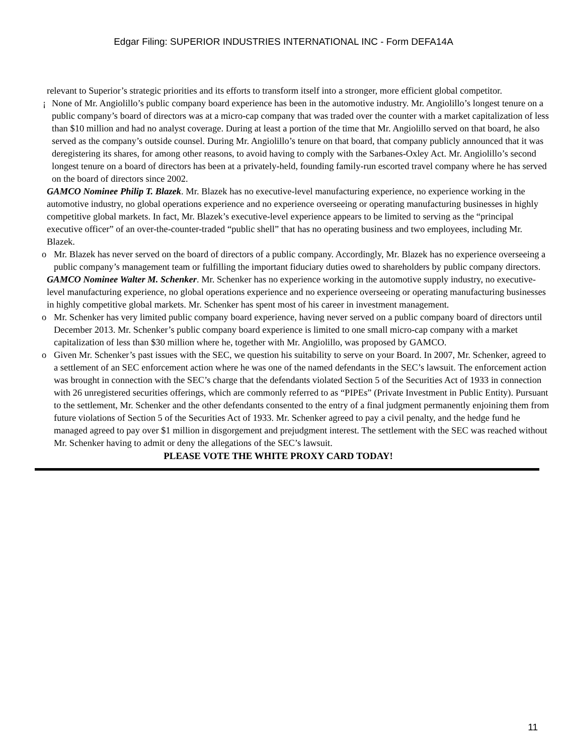Edgar Filing: SUPERIOR INDUSTRIES INTERNATIONAL INC - Form DEFA14A
relevant to Superior’s strategic priorities and its efforts to transform itself into a stronger, more efficient global competitor.
¡ None of Mr. Angiolillo’s public company board experience has been in the automotive industry. Mr. Angiolillo’s longest tenure on a public company’s board of directors was at a micro-cap company that was traded over the counter with a market capitalization of less than $10 million and had no analyst coverage. During at least a portion of the time that Mr. Angiolillo served on that board, he also served as the company’s outside counsel. During Mr. Angiolillo’s tenure on that board, that company publicly announced that it was deregistering its shares, for among other reasons, to avoid having to comply with the Sarbanes-Oxley Act. Mr. Angiolillo’s second longest tenure on a board of directors has been at a privately-held, founding family-run escorted travel company where he has served on the board of directors since 2002.
GAMCO Nominee Philip T. Blazek. Mr. Blazek has no executive-level manufacturing experience, no experience working in the automotive industry, no global operations experience and no experience overseeing or operating manufacturing businesses in highly competitive global markets. In fact, Mr. Blazek’s executive-level experience appears to be limited to serving as the “principal executive officer” of an over-the-counter-traded “public shell” that has no operating business and two employees, including Mr. Blazek.
o Mr. Blazek has never served on the board of directors of a public company. Accordingly, Mr. Blazek has no experience overseeing a public company’s management team or fulfilling the important fiduciary duties owed to shareholders by public company directors.
GAMCO Nominee Walter M. Schenker. Mr. Schenker has no experience working in the automotive supply industry, no executive-level manufacturing experience, no global operations experience and no experience overseeing or operating manufacturing businesses in highly competitive global markets. Mr. Schenker has spent most of his career in investment management.
o Mr. Schenker has very limited public company board experience, having never served on a public company board of directors until December 2013. Mr. Schenker’s public company board experience is limited to one small micro-cap company with a market capitalization of less than $30 million where he, together with Mr. Angiolillo, was proposed by GAMCO.
o Given Mr. Schenker’s past issues with the SEC, we question his suitability to serve on your Board. In 2007, Mr. Schenker, agreed to a settlement of an SEC enforcement action where he was one of the named defendants in the SEC’s lawsuit. The enforcement action was brought in connection with the SEC’s charge that the defendants violated Section 5 of the Securities Act of 1933 in connection with 26 unregistered securities offerings, which are commonly referred to as “PIPEs” (Private Investment in Public Entity). Pursuant to the settlement, Mr. Schenker and the other defendants consented to the entry of a final judgment permanently enjoining them from future violations of Section 5 of the Securities Act of 1933. Mr. Schenker agreed to pay a civil penalty, and the hedge fund he managed agreed to pay over $1 million in disgorgement and prejudgment interest. The settlement with the SEC was reached without Mr. Schenker having to admit or deny the allegations of the SEC’s lawsuit.
PLEASE VOTE THE WHITE PROXY CARD TODAY!
11